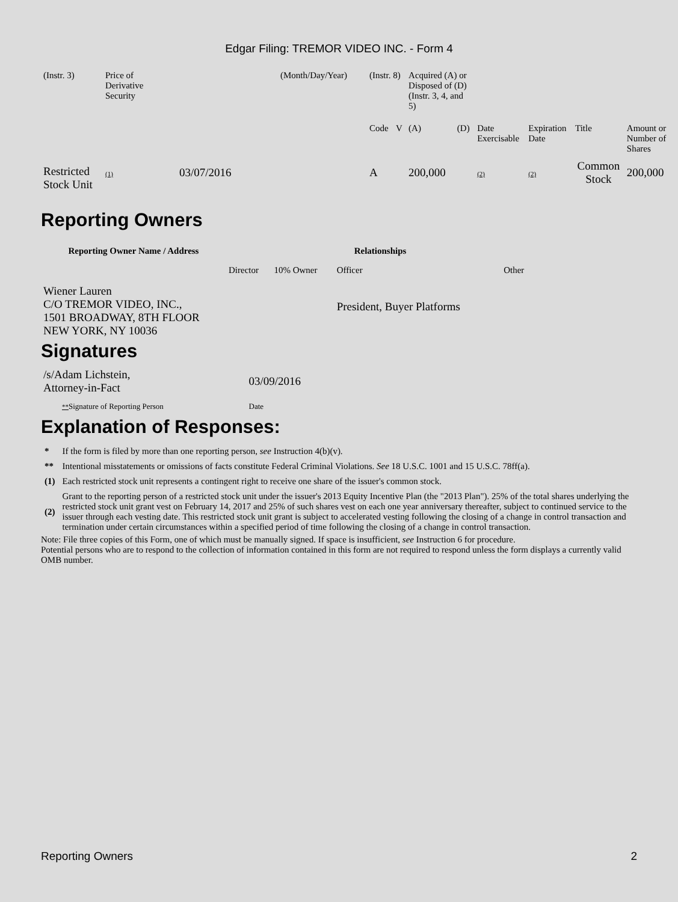Edgar Filing: TREMOR VIDEO INC. - Form 4
| (Instr. 3) | Price of Derivative Security | | (Month/Day/Year) | (Instr. 8) | | Acquired (A) or Disposed of (D) (Instr. 3, 4, and 5) | | | | | |
| | | | | Code | V | (A) | (D) | Date Exercisable | Expiration Date | Title | Amount or Number of Shares |
| Restricted Stock Unit | (1) | 03/07/2016 | | A | | 200,000 | | (2) | (2) | Common Stock | 200,000 |
Reporting Owners
| Reporting Owner Name / Address | Relationships | | | |
| --- | --- | --- | --- | --- |
| | Director | 10% Owner | Officer | Other |
| Wiener Lauren C/O TREMOR VIDEO, INC., 1501 BROADWAY, 8TH FLOOR NEW YORK, NY 10036 | | | President, Buyer Platforms | |
Signatures
| /s/Adam Lichstein, Attorney-in-Fact | 03/09/2016 |
| ** Signature of Reporting Person | Date |
Explanation of Responses:
| * | If the form is filed by more than one reporting person, see Instruction 4(b)(v). |
| ** | Intentional misstatements or omissions of facts constitute Federal Criminal Violations. See 18 U.S.C. 1001 and 15 U.S.C. 78ff(a). |
| (1) | Each restricted stock unit represents a contingent right to receive one share of the issuer's common stock. |
| (2) | Grant to the reporting person of a restricted stock unit under the issuer's 2013 Equity Incentive Plan (the "2013 Plan"). 25% of the total shares underlying the restricted stock unit grant vest on February 14, 2017 and 25% of such shares vest on each one year anniversary thereafter, subject to continued service to the issuer through each vesting date. This restricted stock unit grant is subject to accelerated vesting following the closing of a change in control transaction and termination under certain circumstances within a specified period of time following the closing of a change in control transaction. |
Note: File three copies of this Form, one of which must be manually signed. If space is insufficient, see Instruction 6 for procedure.
Potential persons who are to respond to the collection of information contained in this form are not required to respond unless the form displays a currently valid OMB number.
Reporting Owners 2